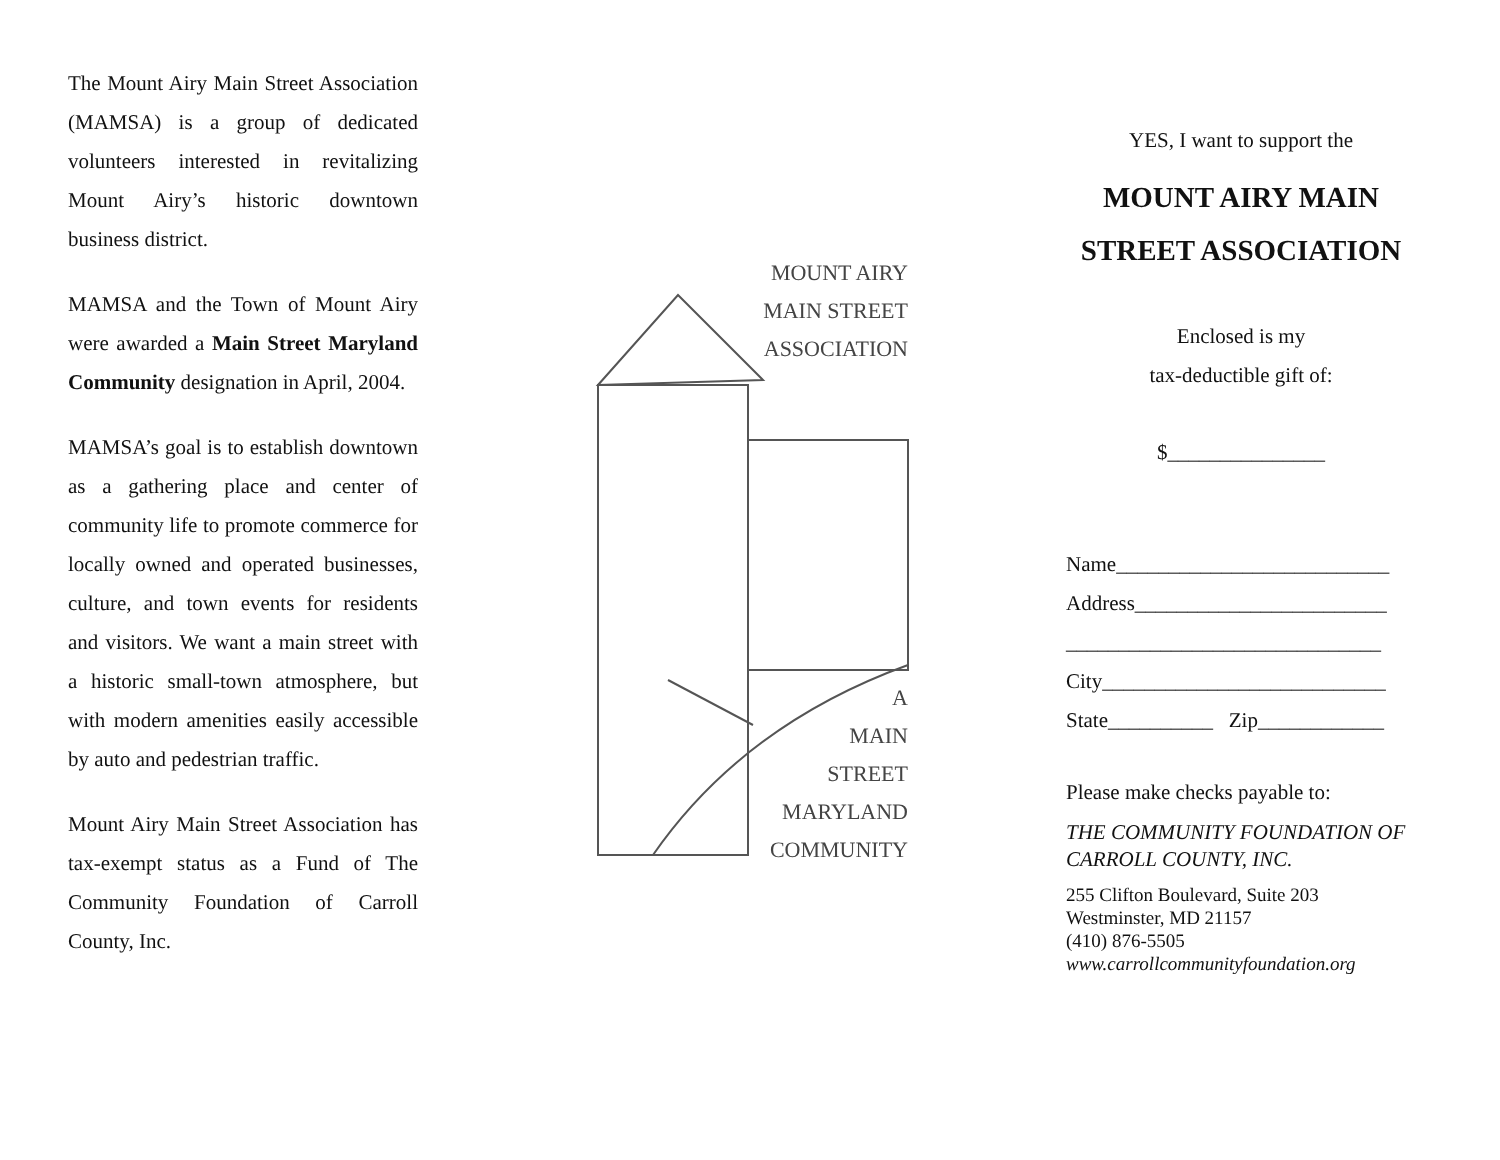The Mount Airy Main Street Association (MAMSA) is a group of dedicated volunteers interested in revitalizing Mount Airy’s historic downtown business district.
MAMSA and the Town of Mount Airy were awarded a Main Street Maryland Community designation in April, 2004.
MAMSA’s goal is to establish downtown as a gathering place and center of community life to promote commerce for locally owned and operated businesses, culture, and town events for residents and visitors. We want a main street with a historic small-town atmosphere, but with modern amenities easily accessible by auto and pedestrian traffic.
Mount Airy Main Street Association has tax-exempt status as a Fund of The Community Foundation of Carroll County, Inc.
MOUNT AIRY
MAIN STREET
ASSOCIATION
A
MAIN
STREET
MARYLAND
COMMUNITY
YES, I want to support the
MOUNT AIRY MAIN
STREET ASSOCIATION
Enclosed is my
tax-deductible gift of:
$_______________
Name__________________________
Address________________________
______________________________
City___________________________
State__________ Zip____________
Please make checks payable to:
THE COMMUNITY FOUNDATION OF CARROLL COUNTY, INC.
255 Clifton Boulevard, Suite 203
Westminster, MD 21157
(410) 876-5505
www.carrollcommunityfoundation.org